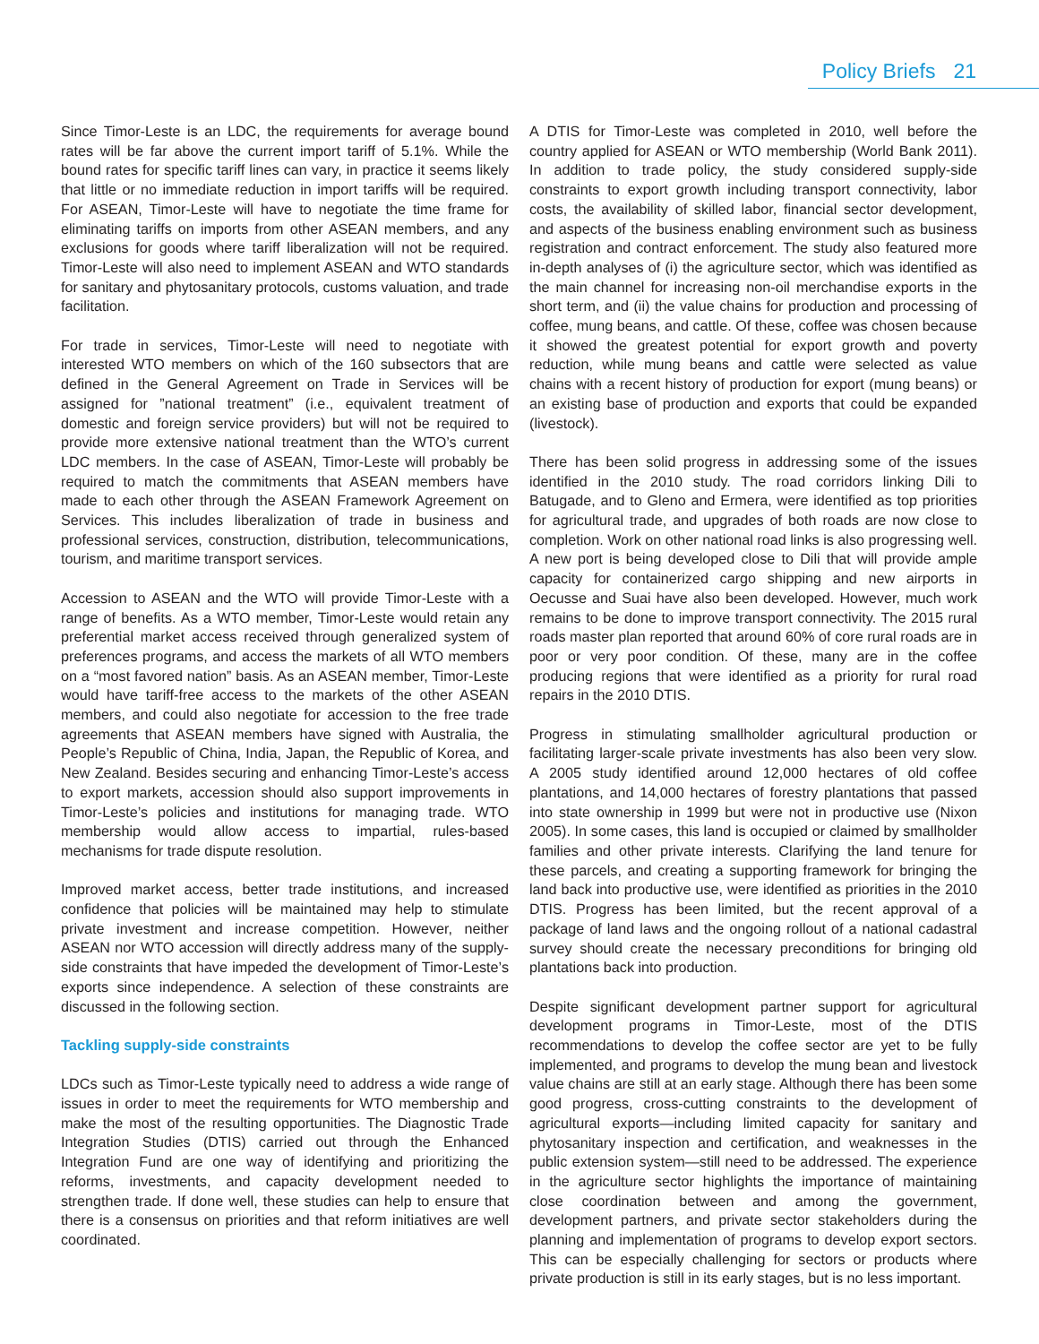Policy Briefs 21
Since Timor-Leste is an LDC, the requirements for average bound rates will be far above the current import tariff of 5.1%. While the bound rates for specific tariff lines can vary, in practice it seems likely that little or no immediate reduction in import tariffs will be required. For ASEAN, Timor-Leste will have to negotiate the time frame for eliminating tariffs on imports from other ASEAN members, and any exclusions for goods where tariff liberalization will not be required. Timor-Leste will also need to implement ASEAN and WTO standards for sanitary and phytosanitary protocols, customs valuation, and trade facilitation.
For trade in services, Timor-Leste will need to negotiate with interested WTO members on which of the 160 subsectors that are defined in the General Agreement on Trade in Services will be assigned for ”national treatment” (i.e., equivalent treatment of domestic and foreign service providers) but will not be required to provide more extensive national treatment than the WTO’s current LDC members. In the case of ASEAN, Timor-Leste will probably be required to match the commitments that ASEAN members have made to each other through the ASEAN Framework Agreement on Services. This includes liberalization of trade in business and professional services, construction, distribution, telecommunications, tourism, and maritime transport services.
Accession to ASEAN and the WTO will provide Timor-Leste with a range of benefits. As a WTO member, Timor-Leste would retain any preferential market access received through generalized system of preferences programs, and access the markets of all WTO members on a “most favored nation” basis. As an ASEAN member, Timor-Leste would have tariff-free access to the markets of the other ASEAN members, and could also negotiate for accession to the free trade agreements that ASEAN members have signed with Australia, the People’s Republic of China, India, Japan, the Republic of Korea, and New Zealand. Besides securing and enhancing Timor-Leste’s access to export markets, accession should also support improvements in Timor-Leste’s policies and institutions for managing trade. WTO membership would allow access to impartial, rules-based mechanisms for trade dispute resolution.
Improved market access, better trade institutions, and increased confidence that policies will be maintained may help to stimulate private investment and increase competition. However, neither ASEAN nor WTO accession will directly address many of the supply-side constraints that have impeded the development of Timor-Leste’s exports since independence. A selection of these constraints are discussed in the following section.
Tackling supply-side constraints
LDCs such as Timor-Leste typically need to address a wide range of issues in order to meet the requirements for WTO membership and make the most of the resulting opportunities. The Diagnostic Trade Integration Studies (DTIS) carried out through the Enhanced Integration Fund are one way of identifying and prioritizing the reforms, investments, and capacity development needed to strengthen trade. If done well, these studies can help to ensure that there is a consensus on priorities and that reform initiatives are well coordinated.
A DTIS for Timor-Leste was completed in 2010, well before the country applied for ASEAN or WTO membership (World Bank 2011). In addition to trade policy, the study considered supply-side constraints to export growth including transport connectivity, labor costs, the availability of skilled labor, financial sector development, and aspects of the business enabling environment such as business registration and contract enforcement. The study also featured more in-depth analyses of (i) the agriculture sector, which was identified as the main channel for increasing non-oil merchandise exports in the short term, and (ii) the value chains for production and processing of coffee, mung beans, and cattle. Of these, coffee was chosen because it showed the greatest potential for export growth and poverty reduction, while mung beans and cattle were selected as value chains with a recent history of production for export (mung beans) or an existing base of production and exports that could be expanded (livestock).
There has been solid progress in addressing some of the issues identified in the 2010 study. The road corridors linking Dili to Batugade, and to Gleno and Ermera, were identified as top priorities for agricultural trade, and upgrades of both roads are now close to completion. Work on other national road links is also progressing well. A new port is being developed close to Dili that will provide ample capacity for containerized cargo shipping and new airports in Oecusse and Suai have also been developed. However, much work remains to be done to improve transport connectivity. The 2015 rural roads master plan reported that around 60% of core rural roads are in poor or very poor condition. Of these, many are in the coffee producing regions that were identified as a priority for rural road repairs in the 2010 DTIS.
Progress in stimulating smallholder agricultural production or facilitating larger-scale private investments has also been very slow. A 2005 study identified around 12,000 hectares of old coffee plantations, and 14,000 hectares of forestry plantations that passed into state ownership in 1999 but were not in productive use (Nixon 2005). In some cases, this land is occupied or claimed by smallholder families and other private interests. Clarifying the land tenure for these parcels, and creating a supporting framework for bringing the land back into productive use, were identified as priorities in the 2010 DTIS. Progress has been limited, but the recent approval of a package of land laws and the ongoing rollout of a national cadastral survey should create the necessary preconditions for bringing old plantations back into production.
Despite significant development partner support for agricultural development programs in Timor-Leste, most of the DTIS recommendations to develop the coffee sector are yet to be fully implemented, and programs to develop the mung bean and livestock value chains are still at an early stage. Although there has been some good progress, cross-cutting constraints to the development of agricultural exports—including limited capacity for sanitary and phytosanitary inspection and certification, and weaknesses in the public extension system—still need to be addressed. The experience in the agriculture sector highlights the importance of maintaining close coordination between and among the government, development partners, and private sector stakeholders during the planning and implementation of programs to develop export sectors. This can be especially challenging for sectors or products where private production is still in its early stages, but is no less important.